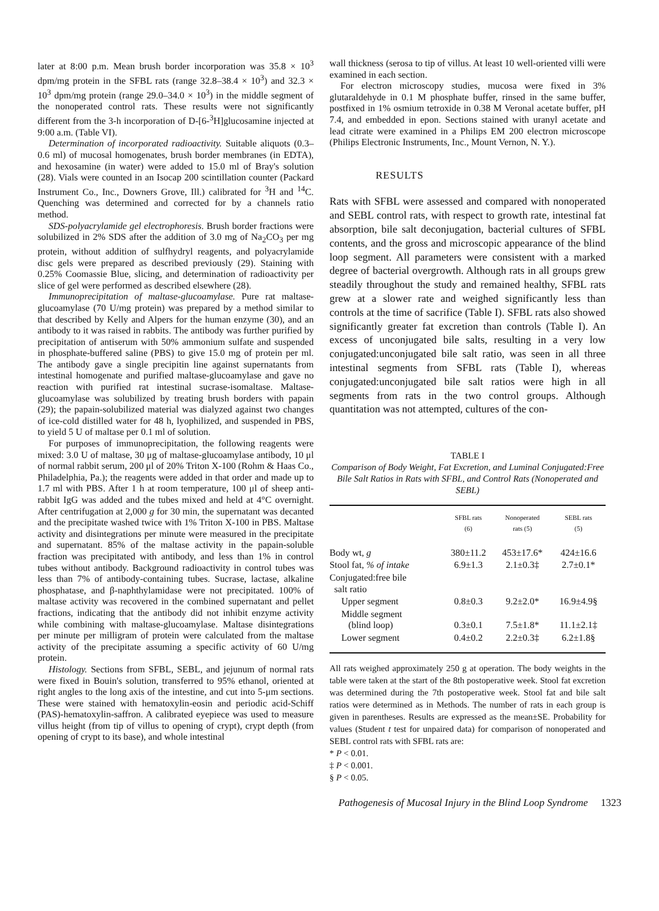later at 8:00 p.m. Mean brush border incorporation was 35.8 × 10<sup>3</sup> dpm/mg protein in the SFBL rats (range 32.8–38.4 × 10<sup>3</sup>) and 32.3 × 10<sup>3</sup> dpm/mg protein (range 29.0–34.0 × 10<sup>3</sup>) in the middle segment of the nonoperated control rats. These results were not significantly different from the 3-h incorporation of D-[6-<sup>3</sup>H]glucosamine injected at 9:00 a.m. (Table VI).
Determination of incorporated radioactivity. Suitable aliquots (0.3–0.6 ml) of mucosal homogenates, brush border membranes (in EDTA), and hexosamine (in water) were added to 15.0 ml of Bray's solution (28). Vials were counted in an Isocap 200 scintillation counter (Packard Instrument Co., Inc., Downers Grove, Ill.) calibrated for <sup>3</sup>H and <sup>14</sup>C. Quenching was determined and corrected for by a channels ratio method.
SDS-polyacrylamide gel electrophoresis. Brush border fractions were solubilized in 2% SDS after the addition of 3.0 mg of Na<sub>2</sub>CO<sub>3</sub> per mg protein, without addition of sulfhydryl reagents, and polyacrylamide disc gels were prepared as described previously (29). Staining with 0.25% Coomassie Blue, slicing, and determination of radioactivity per slice of gel were performed as described elsewhere (28).
Immunoprecipitation of maltase-glucoamylase. Pure rat maltase-glucoamylase (70 U/mg protein) was prepared by a method similar to that described by Kelly and Alpers for the human enzyme (30), and an antibody to it was raised in rabbits. The antibody was further purified by precipitation of antiserum with 50% ammonium sulfate and suspended in phosphate-buffered saline (PBS) to give 15.0 mg of protein per ml. The antibody gave a single precipitin line against supernatants from intestinal homogenate and purified maltase-glucoamylase and gave no reaction with purified rat intestinal sucrase-isomaltase. Maltase-glucoamylase was solubilized by treating brush borders with papain (29); the papain-solubilized material was dialyzed against two changes of ice-cold distilled water for 48 h, lyophilized, and suspended in PBS, to yield 5 U of maltase per 0.1 ml of solution.
For purposes of immunoprecipitation, the following reagents were mixed: 3.0 U of maltase, 30 μg of maltase-glucoamylase antibody, 10 μl of normal rabbit serum, 200 μl of 20% Triton X-100 (Rohm & Haas Co., Philadelphia, Pa.); the reagents were added in that order and made up to 1.7 ml with PBS. After 1 h at room temperature, 100 μl of sheep anti-rabbit IgG was added and the tubes mixed and held at 4°C overnight. After centrifugation at 2,000 g for 30 min, the supernatant was decanted and the precipitate washed twice with 1% Triton X-100 in PBS. Maltase activity and disintegrations per minute were measured in the precipitate and supernatant. 85% of the maltase activity in the papain-soluble fraction was precipitated with antibody, and less than 1% in control tubes without antibody. Background radioactivity in control tubes was less than 7% of antibody-containing tubes. Sucrase, lactase, alkaline phosphatase, and β-naphthylamidase were not precipitated. 100% of maltase activity was recovered in the combined supernatant and pellet fractions, indicating that the antibody did not inhibit enzyme activity while combining with maltase-glucoamylase. Maltase disintegrations per minute per milligram of protein were calculated from the maltase activity of the precipitate assuming a specific activity of 60 U/mg protein.
Histology. Sections from SFBL, SEBL, and jejunum of normal rats were fixed in Bouin's solution, transferred to 95% ethanol, oriented at right angles to the long axis of the intestine, and cut into 5-μm sections. These were stained with hematoxylin-eosin and periodic acid-Schiff (PAS)-hematoxylin-saffron. A calibrated eyepiece was used to measure villus height (from tip of villus to opening of crypt), crypt depth (from opening of crypt to its base), and whole intestinal
wall thickness (serosa to tip of villus. At least 10 well-oriented villi were examined in each section.
For electron microscopy studies, mucosa were fixed in 3% glutaraldehyde in 0.1 M phosphate buffer, rinsed in the same buffer, postfixed in 1% osmium tetroxide in 0.38 M Veronal acetate buffer, pH 7.4, and embedded in epon. Sections stained with uranyl acetate and lead citrate were examined in a Philips EM 200 electron microscope (Philips Electronic Instruments, Inc., Mount Vernon, N. Y.).
RESULTS
Rats with SFBL were assessed and compared with nonoperated and SEBL control rats, with respect to growth rate, intestinal fat absorption, bile salt deconjugation, bacterial cultures of SFBL contents, and the gross and microscopic appearance of the blind loop segment. All parameters were consistent with a marked degree of bacterial overgrowth. Although rats in all groups grew steadily throughout the study and remained healthy, SFBL rats grew at a slower rate and weighed significantly less than controls at the time of sacrifice (Table I). SFBL rats also showed significantly greater fat excretion than controls (Table I). An excess of unconjugated bile salts, resulting in a very low conjugated:unconjugated bile salt ratio, was seen in all three intestinal segments from SFBL rats (Table I), whereas conjugated:unconjugated bile salt ratios were high in all segments from rats in the two control groups. Although quantitation was not attempted, cultures of the con-
TABLE I
Comparison of Body Weight, Fat Excretion, and Luminal Conjugated:Free Bile Salt Ratios in Rats with SFBL, and Control Rats (Nonoperated and SEBL)
| | SFBL rats (6) | Nonoperated rats (5) | SEBL rats (5) |
| --- | --- | --- | --- |
| Body wt, g | 380±11.2 | 453±17.6* | 424±16.6 |
| Stool fat, % of intake | 6.9±1.3 | 2.1±0.3‡ | 2.7±0.1* |
| Conjugated:free bile salt ratio | | | |
| Upper segment | 0.8±0.3 | 9.2±2.0* | 16.9±4.9§ |
| Middle segment (blind loop) | 0.3±0.1 | 7.5±1.8* | 11.1±2.1‡ |
| Lower segment | 0.4±0.2 | 2.2±0.3‡ | 6.2±1.8§ |
All rats weighed approximately 250 g at operation. The body weights in the table were taken at the start of the 8th postoperative week. Stool fat excretion was determined during the 7th postoperative week. Stool fat and bile salt ratios were determined as in Methods. The number of rats in each group is given in parentheses. Results are expressed as the mean±SE. Probability for values (Student t test for unpaired data) for comparison of nonoperated and SEBL control rats with SFBL rats are:
* P < 0.01.
‡ P < 0.001.
§ P < 0.05.
Pathogenesis of Mucosal Injury in the Blind Loop Syndrome 1323